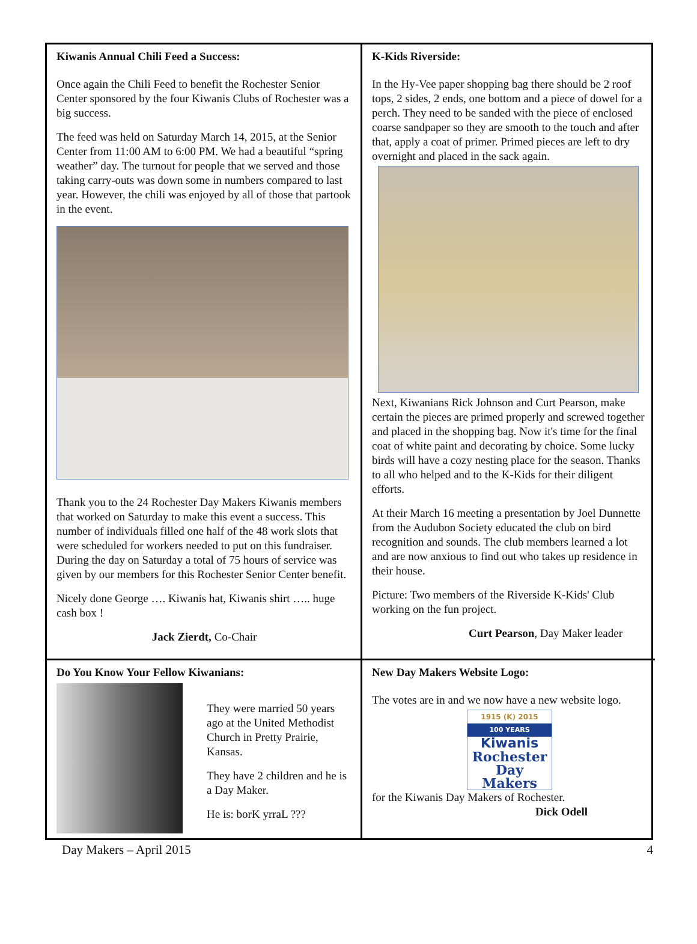Kiwanis Annual Chili Feed a Success:
Once again the Chili Feed to benefit the Rochester Senior Center sponsored by the four Kiwanis Clubs of Rochester was a big success.
The feed was held on Saturday March 14, 2015, at the Senior Center from 11:00 AM to 6:00 PM. We had a beautiful “spring weather” day. The turnout for people that we served and those taking carry-outs was down some in numbers compared to last year. However, the chili was enjoyed by all of those that partook in the event.
Thank you to the 24 Rochester Day Makers Kiwanis members that worked on Saturday to make this event a success. This number of individuals filled one half of the 48 work slots that were scheduled for workers needed to put on this fundraiser. During the day on Saturday a total of 75 hours of service was given by our members for this Rochester Senior Center benefit.
Nicely done George …. Kiwanis hat, Kiwanis shirt ….. huge cash box !
Jack Zierdt, Co-Chair
K-Kids Riverside:
In the Hy-Vee paper shopping bag there should be 2 roof tops, 2 sides, 2 ends, one bottom and a piece of dowel for a perch. They need to be sanded with the piece of enclosed coarse sandpaper so they are smooth to the touch and after that, apply a coat of primer. Primed pieces are left to dry overnight and placed in the sack again.
Next, Kiwanians Rick Johnson and Curt Pearson, make certain the pieces are primed properly and screwed together and placed in the shopping bag. Now it's time for the final coat of white paint and decorating by choice. Some lucky birds will have a cozy nesting place for the season. Thanks to all who helped and to the K-Kids for their diligent efforts.
At their March 16 meeting a presentation by Joel Dunnette from the Audubon Society educated the club on bird recognition and sounds. The club members learned a lot and are now anxious to find out who takes up residence in their house.
Picture: Two members of the Riverside K-Kids' Club working on the fun project.
Curt Pearson, Day Maker leader
Do You Know Your Fellow Kiwanians:
They were married 50 years ago at the United Methodist Church in Pretty Prairie, Kansas.
They have 2 children and he is a Day Maker.
He is: borK yrraL ???
New Day Makers Website Logo:
The votes are in and we now have a new website logo.
1915 (K) 2015
100 YEARS
Kiwanis
Rochester
Day Makers
for the Kiwanis Day Makers of Rochester.
Dick Odell
Day Makers – April 2015 4